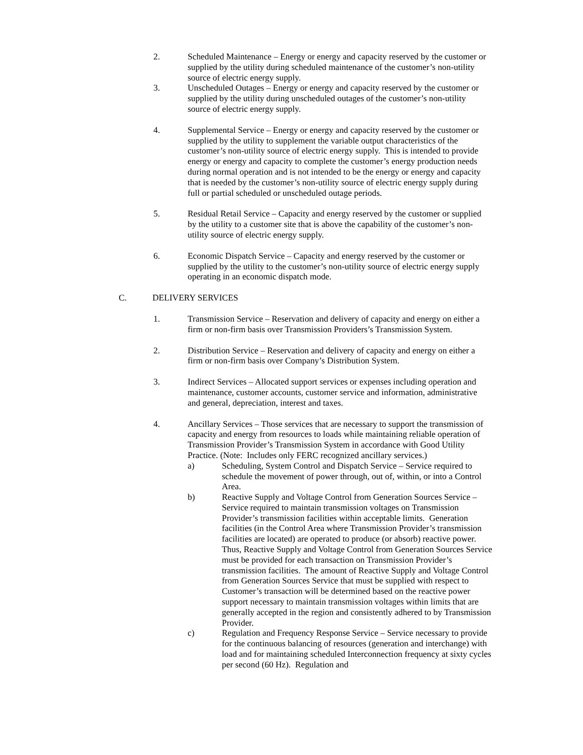2. Scheduled Maintenance – Energy or energy and capacity reserved by the customer or supplied by the utility during scheduled maintenance of the customer’s non-utility source of electric energy supply.
3. Unscheduled Outages – Energy or energy and capacity reserved by the customer or supplied by the utility during unscheduled outages of the customer’s non-utility source of electric energy supply.
4. Supplemental Service – Energy or energy and capacity reserved by the customer or supplied by the utility to supplement the variable output characteristics of the customer’s non-utility source of electric energy supply. This is intended to provide energy or energy and capacity to complete the customer’s energy production needs during normal operation and is not intended to be the energy or energy and capacity that is needed by the customer’s non-utility source of electric energy supply during full or partial scheduled or unscheduled outage periods.
5. Residual Retail Service – Capacity and energy reserved by the customer or supplied by the utility to a customer site that is above the capability of the customer’s non-utility source of electric energy supply.
6. Economic Dispatch Service – Capacity and energy reserved by the customer or supplied by the utility to the customer’s non-utility source of electric energy supply operating in an economic dispatch mode.
C. DELIVERY SERVICES
1. Transmission Service – Reservation and delivery of capacity and energy on either a firm or non-firm basis over Transmission Providers’s Transmission System.
2. Distribution Service – Reservation and delivery of capacity and energy on either a firm or non-firm basis over Company’s Distribution System.
3. Indirect Services – Allocated support services or expenses including operation and maintenance, customer accounts, customer service and information, administrative and general, depreciation, interest and taxes.
4. Ancillary Services – Those services that are necessary to support the transmission of capacity and energy from resources to loads while maintaining reliable operation of Transmission Provider’s Transmission System in accordance with Good Utility Practice. (Note: Includes only FERC recognized ancillary services.)
a) Scheduling, System Control and Dispatch Service – Service required to schedule the movement of power through, out of, within, or into a Control Area.
b) Reactive Supply and Voltage Control from Generation Sources Service – Service required to maintain transmission voltages on Transmission Provider’s transmission facilities within acceptable limits. Generation facilities (in the Control Area where Transmission Provider’s transmission facilities are located) are operated to produce (or absorb) reactive power. Thus, Reactive Supply and Voltage Control from Generation Sources Service must be provided for each transaction on Transmission Provider’s transmission facilities. The amount of Reactive Supply and Voltage Control from Generation Sources Service that must be supplied with respect to Customer’s transaction will be determined based on the reactive power support necessary to maintain transmission voltages within limits that are generally accepted in the region and consistently adhered to by Transmission Provider.
c) Regulation and Frequency Response Service – Service necessary to provide for the continuous balancing of resources (generation and interchange) with load and for maintaining scheduled Interconnection frequency at sixty cycles per second (60 Hz). Regulation and